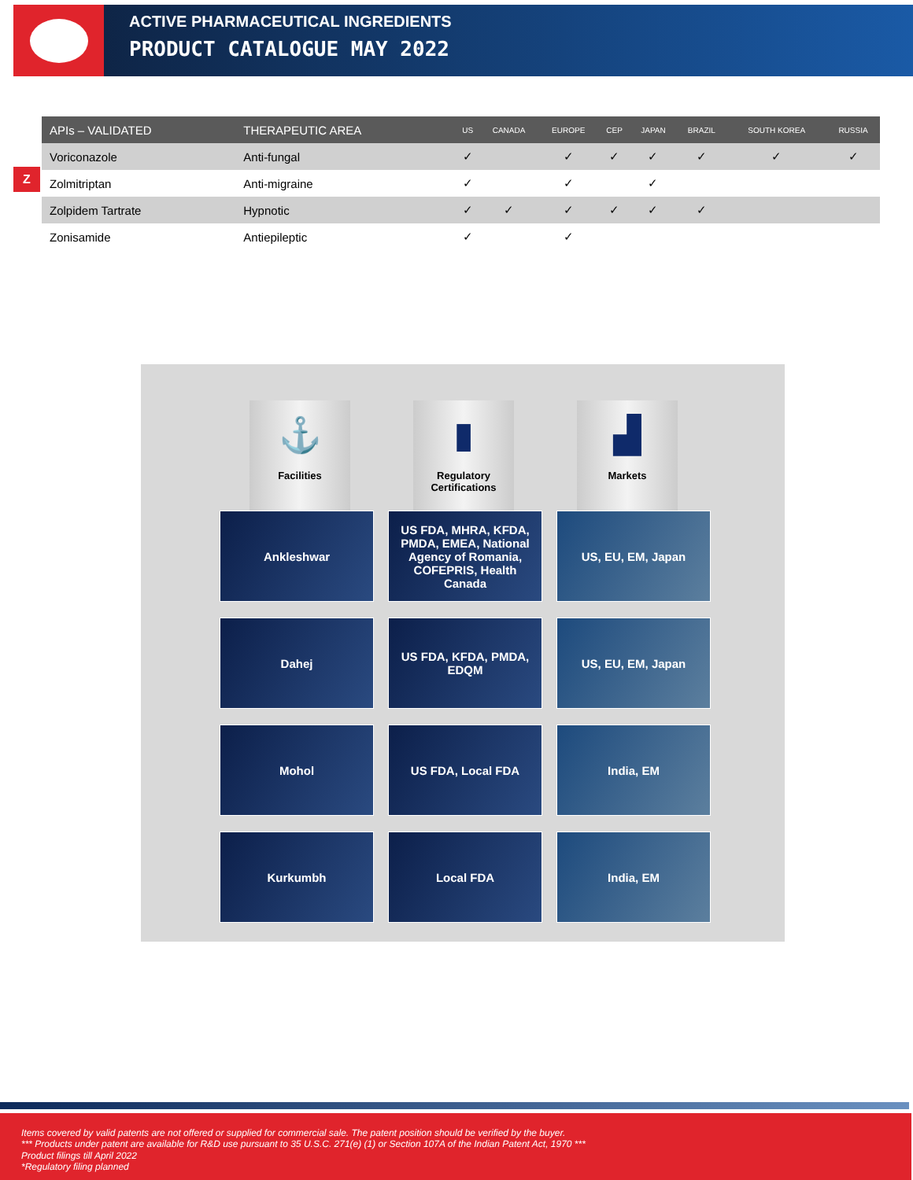ACTIVE PHARMACEUTICAL INGREDIENTS
PRODUCT CATALOGUE MAY 2022
Z
| APIs – VALIDATED | THERAPEUTIC AREA | US | CANADA | EUROPE | CEP | JAPAN | BRAZIL | SOUTH KOREA | RUSSIA |
| --- | --- | --- | --- | --- | --- | --- | --- | --- | --- |
| Voriconazole | Anti-fungal | ✓ | | ✓ | ✓ | ✓ | ✓ | ✓ | ✓ |
| Zolmitriptan | Anti-migraine | ✓ | | ✓ | | ✓ | | | |
| Zolpidem Tartrate | Hypnotic | ✓ | ✓ | ✓ | ✓ | ✓ | ✓ | | |
| Zonisamide | Antiepileptic | ✓ | | ✓ | | | | | |
⚓
Facilities
▮
Regulatory Certifications
▟
Markets
Ankleshwar
US FDA, MHRA, KFDA, PMDA, EMEA, National Agency of Romania, COFEPRIS, Health Canada
US, EU, EM, Japan
Dahej
US FDA, KFDA, PMDA, EDQM
US, EU, EM, Japan
Mohol
US FDA, Local FDA
India, EM
Kurkumbh
Local FDA
India, EM
Items covered by valid patents are not offered or supplied for commercial sale. The patent position should be verified by the buyer.
*** Products under patent are available for R&D use pursuant to 35 U.S.C. 271(e) (1) or Section 107A of the Indian Patent Act, 1970 ***
Product filings till April 2022
*Regulatory filing planned